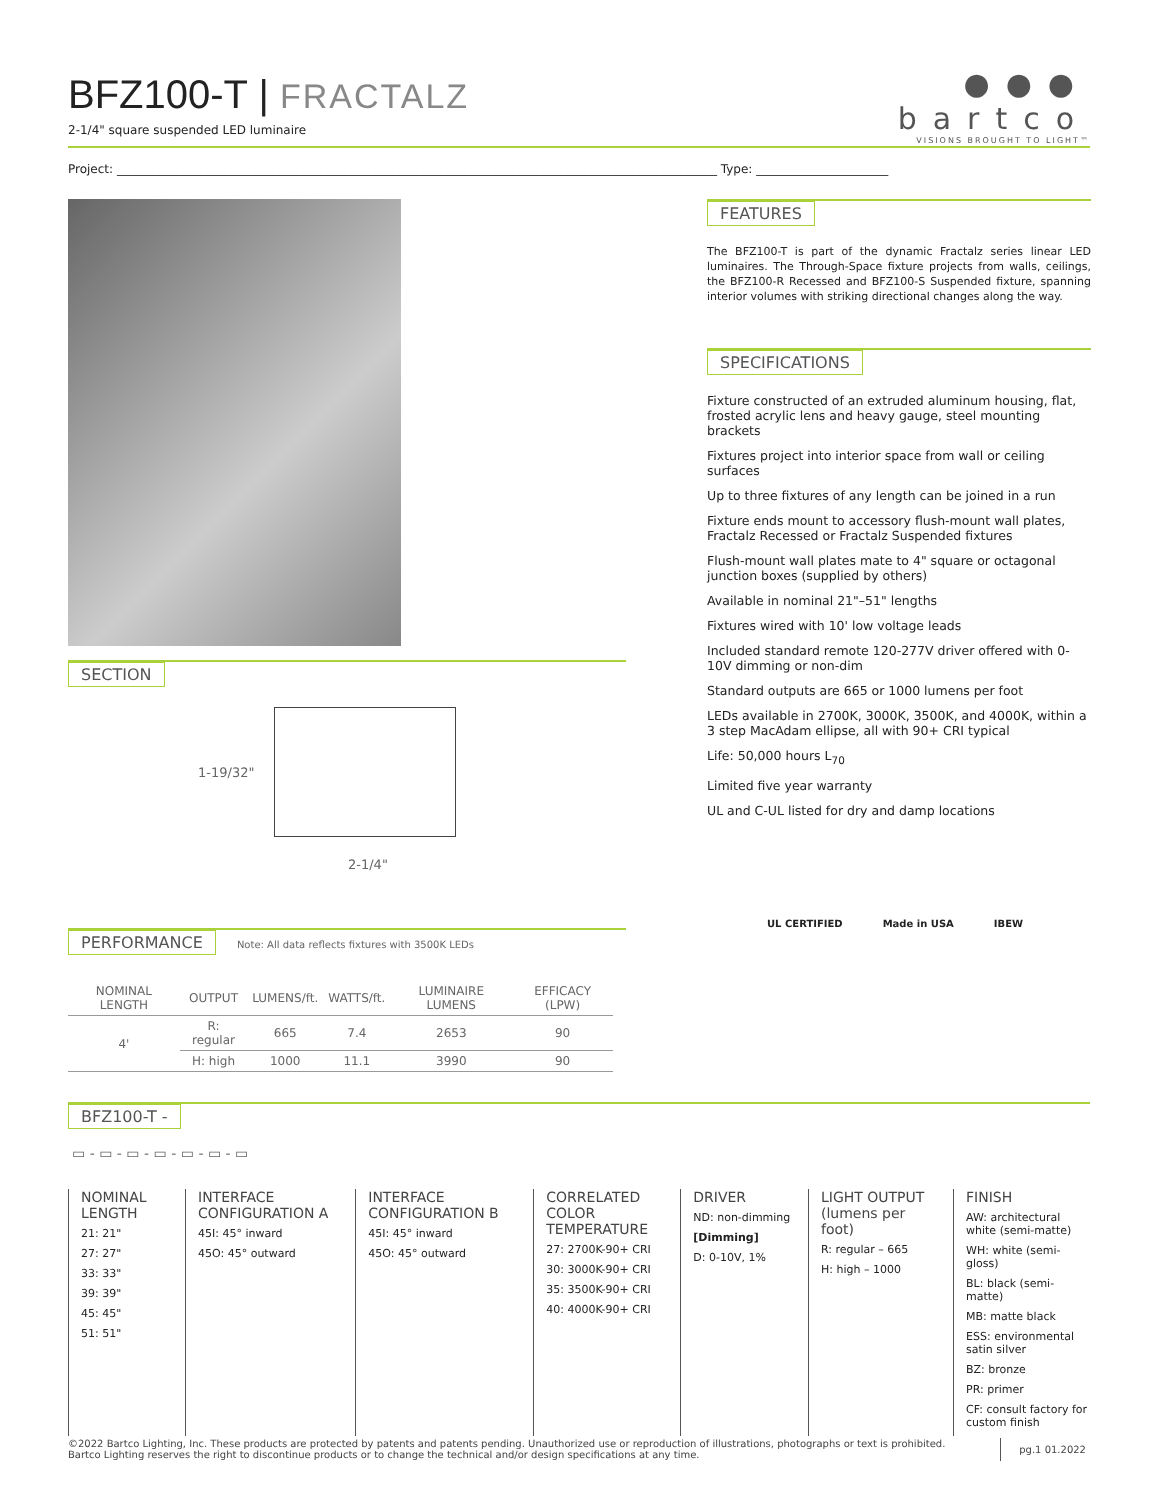BFZ100-T | FRACTALZ
2-1/4" square suspended LED luminaire
●●●
bartco
VISIONS BROUGHT TO LIGHT™
Project: ____________________________________________________________________________________________________ Type: ______________________
SECTION
1-19/32"
2-1/4"
FEATURES
The BFZ100-T is part of the dynamic Fractalz series linear LED luminaires. The Through-Space fixture projects from walls, ceilings, the BFZ100-R Recessed and BFZ100-S Suspended fixture, spanning interior volumes with striking directional changes along the way.
SPECIFICATIONS
Fixture constructed of an extruded aluminum housing, flat, frosted acrylic lens and heavy gauge, steel mounting brackets
Fixtures project into interior space from wall or ceiling surfaces
Up to three fixtures of any length can be joined in a run
Fixture ends mount to accessory flush-mount wall plates, Fractalz Recessed or Fractalz Suspended fixtures
Flush-mount wall plates mate to 4" square or octagonal junction boxes (supplied by others)
Available in nominal 21"–51" lengths
Fixtures wired with 10' low voltage leads
Included standard remote 120-277V driver offered with 0-10V dimming or non-dim
Standard outputs are 665 or 1000 lumens per foot
LEDs available in 2700K, 3000K, 3500K, and 4000K, within a 3 step MacAdam ellipse, all with 90+ CRI typical
Life: 50,000 hours L<sub>70</sub>
Limited five year warranty
UL and C-UL listed for dry and damp locations
UL CERTIFIED Made in USA IBEW
PERFORMANCE
Note: All data reflects fixtures with 3500K LEDs
| NOMINAL LENGTH | OUTPUT | LUMENS/ft. | WATTS/ft. | LUMINAIRE LUMENS | EFFICACY (LPW) |
| --- | --- | --- | --- | --- | --- |
| 4' | R: regular | 665 | 7.4 | 2653 | 90 |
| | H: high | 1000 | 11.1 | 3990 | 90 |
BFZ100-T -
▭ - ▭ - ▭ - ▭ - ▭ - ▭ - ▭
NOMINAL LENGTH
21: 21"
27: 27"
33: 33"
39: 39"
45: 45"
51: 51"
INTERFACE CONFIGURATION A
45I: 45° inward
45O: 45° outward
INTERFACE CONFIGURATION B
45I: 45° inward
45O: 45° outward
CORRELATED COLOR TEMPERATURE
27: 2700K-90+ CRI
30: 3000K-90+ CRI
35: 3500K-90+ CRI
40: 4000K-90+ CRI
DRIVER
ND: non-dimming
[Dimming]
D: 0-10V, 1%
LIGHT OUTPUT (lumens per foot)
R: regular – 665
H: high – 1000
FINISH
AW: architectural white (semi-matte)
WH: white (semi-gloss)
BL: black (semi-matte)
MB: matte black
ESS: environmental satin silver
BZ: bronze
PR: primer
CF: consult factory for custom finish
©2022 Bartco Lighting, Inc. These products are protected by patents and patents pending. Unauthorized use or reproduction of illustrations, photographs or text is prohibited.
Bartco Lighting reserves the right to discontinue products or to change the technical and/or design specifications at any time.
pg.1 01.2022